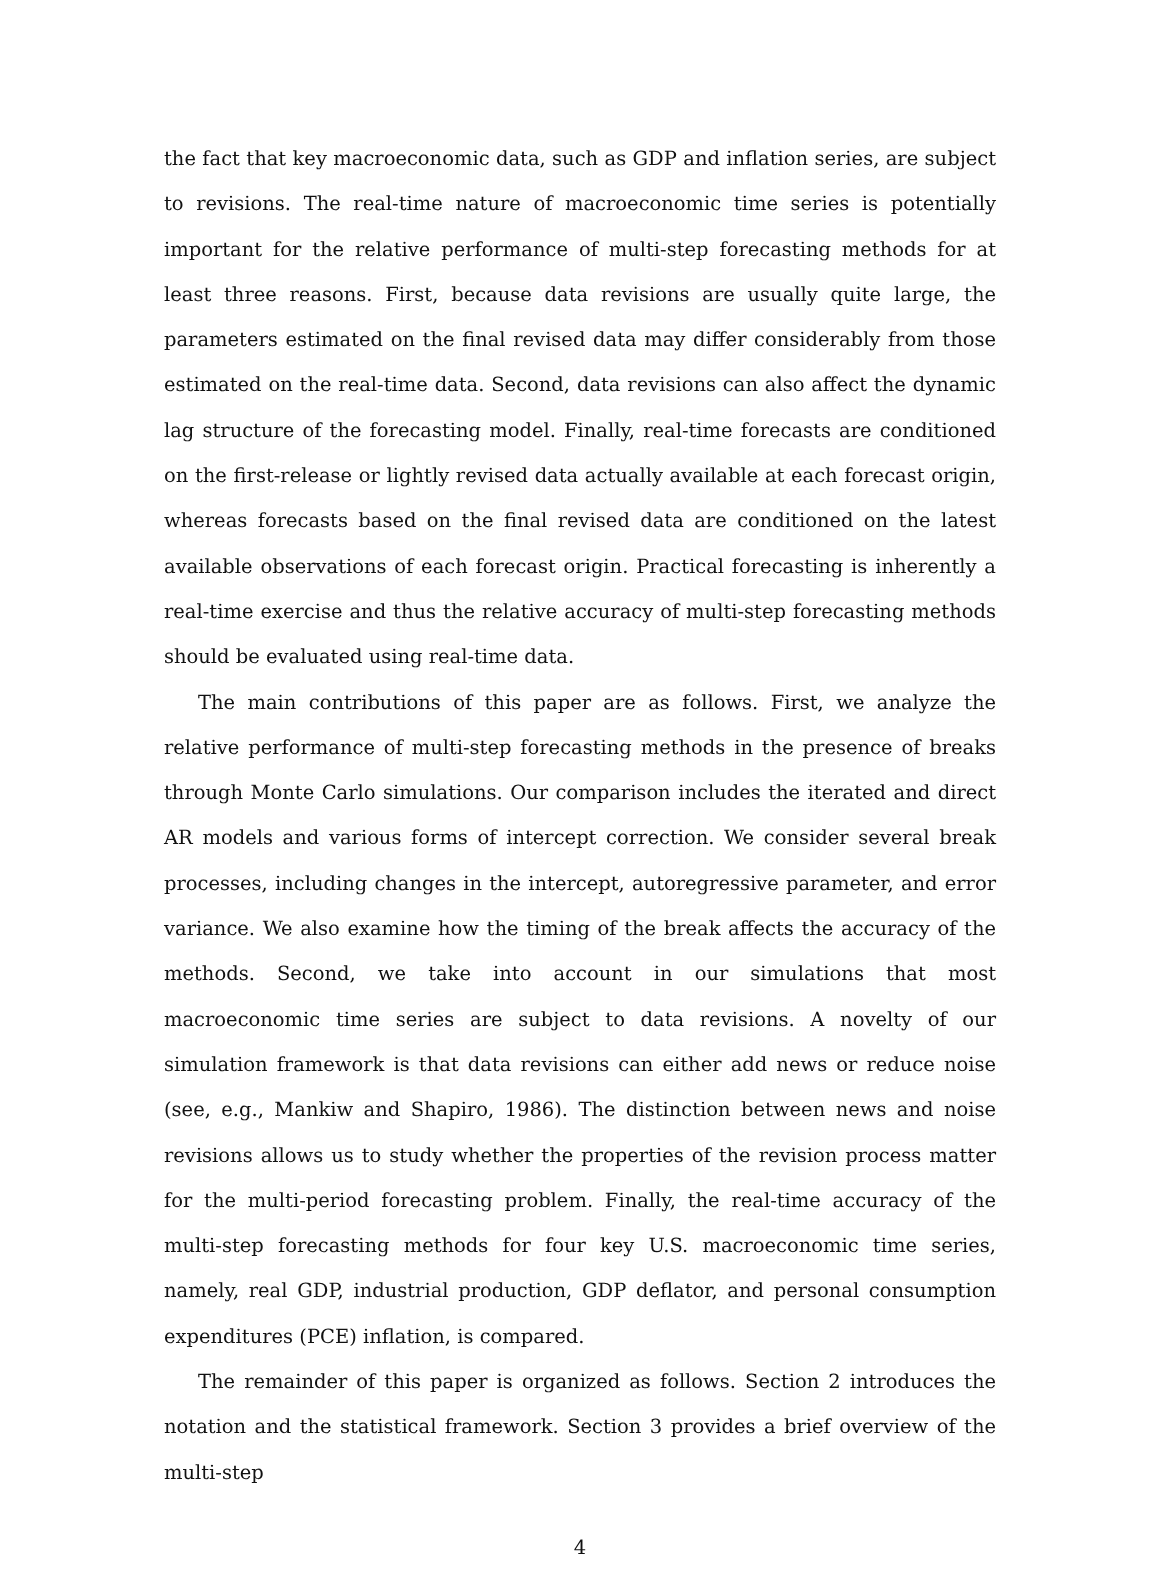the fact that key macroeconomic data, such as GDP and inflation series, are subject to revisions. The real-time nature of macroeconomic time series is potentially important for the relative performance of multi-step forecasting methods for at least three reasons. First, because data revisions are usually quite large, the parameters estimated on the final revised data may differ considerably from those estimated on the real-time data. Second, data revisions can also affect the dynamic lag structure of the forecasting model. Finally, real-time forecasts are conditioned on the first-release or lightly revised data actually available at each forecast origin, whereas forecasts based on the final revised data are conditioned on the latest available observations of each forecast origin. Practical forecasting is inherently a real-time exercise and thus the relative accuracy of multi-step forecasting methods should be evaluated using real-time data.
The main contributions of this paper are as follows. First, we analyze the relative performance of multi-step forecasting methods in the presence of breaks through Monte Carlo simulations. Our comparison includes the iterated and direct AR models and various forms of intercept correction. We consider several break processes, including changes in the intercept, autoregressive parameter, and error variance. We also examine how the timing of the break affects the accuracy of the methods. Second, we take into account in our simulations that most macroeconomic time series are subject to data revisions. A novelty of our simulation framework is that data revisions can either add news or reduce noise (see, e.g., Mankiw and Shapiro, 1986). The distinction between news and noise revisions allows us to study whether the properties of the revision process matter for the multi-period forecasting problem. Finally, the real-time accuracy of the multi-step forecasting methods for four key U.S. macroeconomic time series, namely, real GDP, industrial production, GDP deflator, and personal consumption expenditures (PCE) inflation, is compared.
The remainder of this paper is organized as follows. Section 2 introduces the notation and the statistical framework. Section 3 provides a brief overview of the multi-step
4